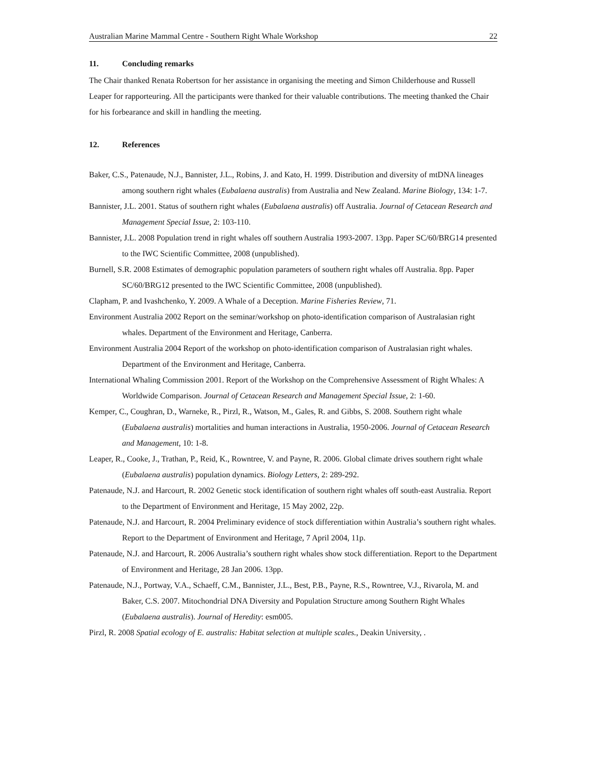Australian Marine Mammal Centre - Southern Right Whale Workshop 22
11. Concluding remarks
The Chair thanked Renata Robertson for her assistance in organising the meeting and Simon Childerhouse and Russell Leaper for rapporteuring. All the participants were thanked for their valuable contributions. The meeting thanked the Chair for his forbearance and skill in handling the meeting.
12. References
Baker, C.S., Patenaude, N.J., Bannister, J.L., Robins, J. and Kato, H. 1999. Distribution and diversity of mtDNA lineages among southern right whales (Eubalaena australis) from Australia and New Zealand. Marine Biology, 134: 1-7.
Bannister, J.L. 2001. Status of southern right whales (Eubalaena australis) off Australia. Journal of Cetacean Research and Management Special Issue, 2: 103-110.
Bannister, J.L. 2008 Population trend in right whales off southern Australia 1993-2007. 13pp. Paper SC/60/BRG14 presented to the IWC Scientific Committee, 2008 (unpublished).
Burnell, S.R. 2008 Estimates of demographic population parameters of southern right whales off Australia. 8pp. Paper SC/60/BRG12 presented to the IWC Scientific Committee, 2008 (unpublished).
Clapham, P. and Ivashchenko, Y. 2009. A Whale of a Deception. Marine Fisheries Review, 71.
Environment Australia 2002 Report on the seminar/workshop on photo-identification comparison of Australasian right whales. Department of the Environment and Heritage, Canberra.
Environment Australia 2004 Report of the workshop on photo-identification comparison of Australasian right whales. Department of the Environment and Heritage, Canberra.
International Whaling Commission 2001. Report of the Workshop on the Comprehensive Assessment of Right Whales: A Worldwide Comparison. Journal of Cetacean Research and Management Special Issue, 2: 1-60.
Kemper, C., Coughran, D., Warneke, R., Pirzl, R., Watson, M., Gales, R. and Gibbs, S. 2008. Southern right whale (Eubalaena australis) mortalities and human interactions in Australia, 1950-2006. Journal of Cetacean Research and Management, 10: 1-8.
Leaper, R., Cooke, J., Trathan, P., Reid, K., Rowntree, V. and Payne, R. 2006. Global climate drives southern right whale (Eubalaena australis) population dynamics. Biology Letters, 2: 289-292.
Patenaude, N.J. and Harcourt, R. 2002 Genetic stock identification of southern right whales off south-east Australia. Report to the Department of Environment and Heritage, 15 May 2002, 22p.
Patenaude, N.J. and Harcourt, R. 2004 Preliminary evidence of stock differentiation within Australia’s southern right whales. Report to the Department of Environment and Heritage, 7 April 2004, 11p.
Patenaude, N.J. and Harcourt, R. 2006 Australia’s southern right whales show stock differentiation. Report to the Department of Environment and Heritage, 28 Jan 2006. 13pp.
Patenaude, N.J., Portway, V.A., Schaeff, C.M., Bannister, J.L., Best, P.B., Payne, R.S., Rowntree, V.J., Rivarola, M. and Baker, C.S. 2007. Mitochondrial DNA Diversity and Population Structure among Southern Right Whales (Eubalaena australis). Journal of Heredity: esm005.
Pirzl, R. 2008 Spatial ecology of E. australis: Habitat selection at multiple scales., Deakin University, .